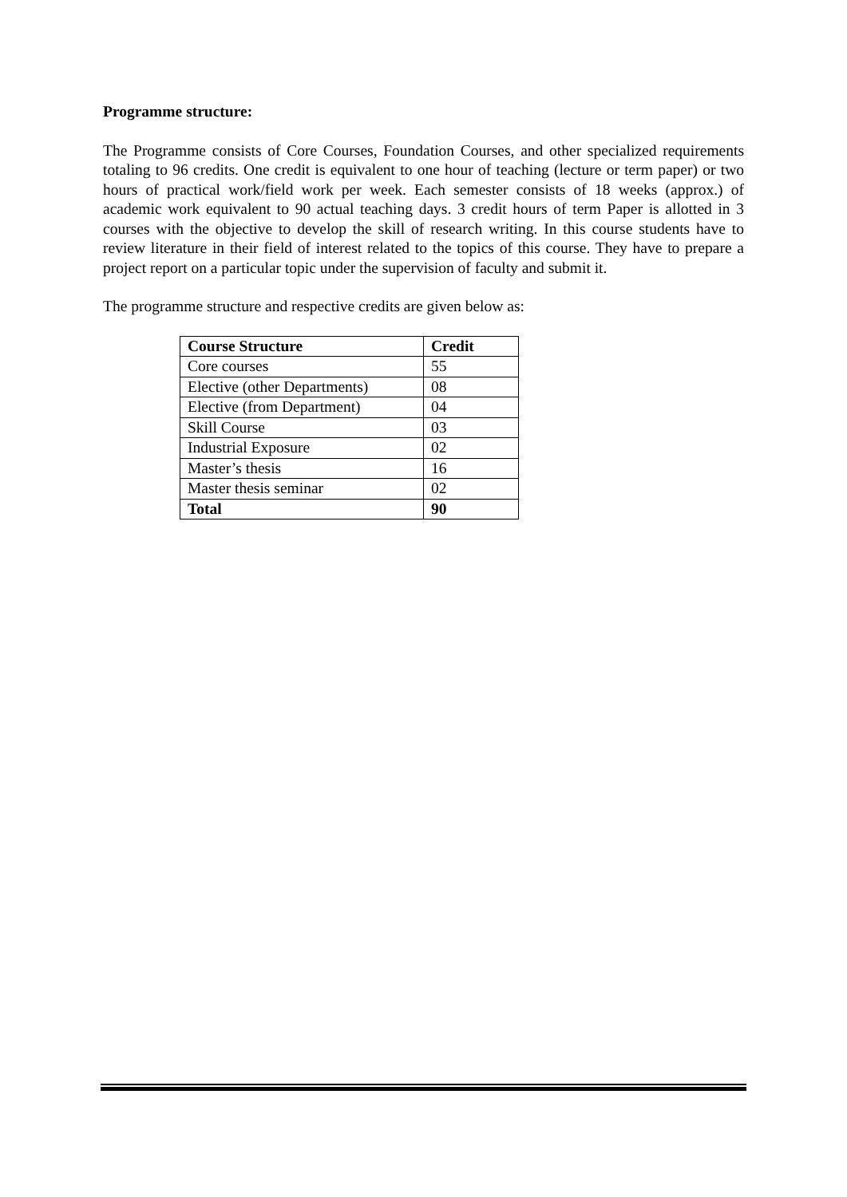Programme structure:
The Programme consists of Core Courses, Foundation Courses, and other specialized requirements totaling to 96 credits. One credit is equivalent to one hour of teaching (lecture or term paper) or two hours of practical work/field work per week. Each semester consists of 18 weeks (approx.) of academic work equivalent to 90 actual teaching days. 3 credit hours of term Paper is allotted in 3 courses with the objective to develop the skill of research writing. In this course students have to review literature in their field of interest related to the topics of this course. They have to prepare a project report on a particular topic under the supervision of faculty and submit it.
The programme structure and respective credits are given below as:
| Course Structure | Credit |
| --- | --- |
| Core courses | 55 |
| Elective (other Departments) | 08 |
| Elective (from Department) | 04 |
| Skill Course | 03 |
| Industrial Exposure | 02 |
| Master’s thesis | 16 |
| Master thesis seminar | 02 |
| Total | 90 |